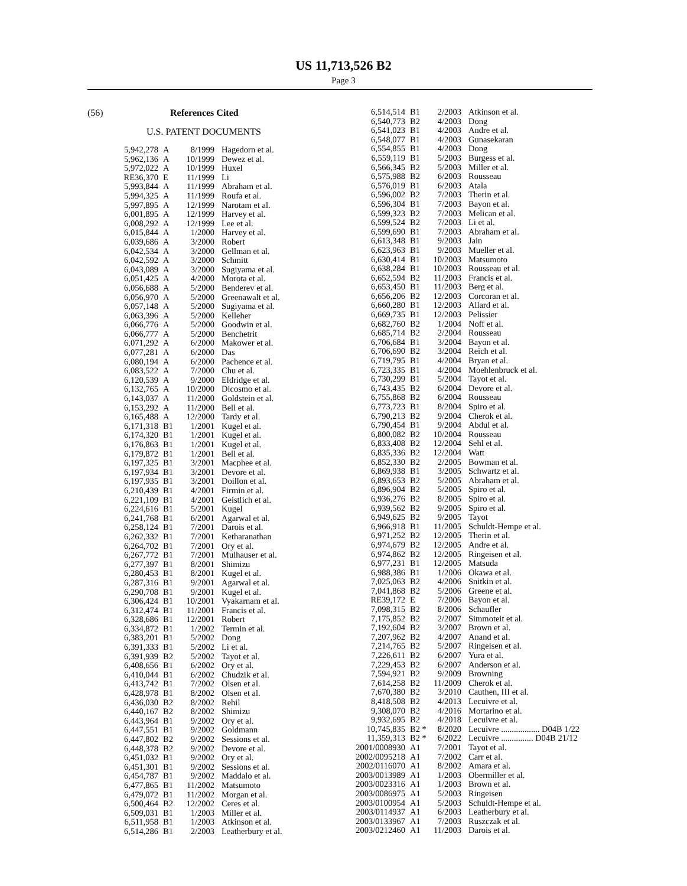US 11,713,526 B2
Page 3
(56) References Cited
U.S. PATENT DOCUMENTS
| 5,942,278 | A | 8/1999 | Hagedorn et al. |
| 5,962,136 | A | 10/1999 | Dewez et al. |
| 5,972,022 | A | 10/1999 | Huxel |
| RE36,370 | E | 11/1999 | Li |
| 5,993,844 | A | 11/1999 | Abraham et al. |
| 5,994,325 | A | 11/1999 | Roufa et al. |
| 5,997,895 | A | 12/1999 | Narotam et al. |
| 6,001,895 | A | 12/1999 | Harvey et al. |
| 6,008,292 | A | 12/1999 | Lee et al. |
| 6,015,844 | A | 1/2000 | Harvey et al. |
| 6,039,686 | A | 3/2000 | Robert |
| 6,042,534 | A | 3/2000 | Gellman et al. |
| 6,042,592 | A | 3/2000 | Schmitt |
| 6,043,089 | A | 3/2000 | Sugiyama et al. |
| 6,051,425 | A | 4/2000 | Morota et al. |
| 6,056,688 | A | 5/2000 | Benderev et al. |
| 6,056,970 | A | 5/2000 | Greenawalt et al. |
| 6,057,148 | A | 5/2000 | Sugiyama et al. |
| 6,063,396 | A | 5/2000 | Kelleher |
| 6,066,776 | A | 5/2000 | Goodwin et al. |
| 6,066,777 | A | 5/2000 | Benchetrit |
| 6,071,292 | A | 6/2000 | Makower et al. |
| 6,077,281 | A | 6/2000 | Das |
| 6,080,194 | A | 6/2000 | Pachence et al. |
| 6,083,522 | A | 7/2000 | Chu et al. |
| 6,120,539 | A | 9/2000 | Eldridge et al. |
| 6,132,765 | A | 10/2000 | Dicosmo et al. |
| 6,143,037 | A | 11/2000 | Goldstein et al. |
| 6,153,292 | A | 11/2000 | Bell et al. |
| 6,165,488 | A | 12/2000 | Tardy et al. |
| 6,171,318 | B1 | 1/2001 | Kugel et al. |
| 6,174,320 | B1 | 1/2001 | Kugel et al. |
| 6,176,863 | B1 | 1/2001 | Kugel et al. |
| 6,179,872 | B1 | 1/2001 | Bell et al. |
| 6,197,325 | B1 | 3/2001 | Macphee et al. |
| 6,197,934 | B1 | 3/2001 | Devore et al. |
| 6,197,935 | B1 | 3/2001 | Doillon et al. |
| 6,210,439 | B1 | 4/2001 | Firmin et al. |
| 6,221,109 | B1 | 4/2001 | Geistlich et al. |
| 6,224,616 | B1 | 5/2001 | Kugel |
| 6,241,768 | B1 | 6/2001 | Agarwal et al. |
| 6,258,124 | B1 | 7/2001 | Darois et al. |
| 6,262,332 | B1 | 7/2001 | Ketharanathan |
| 6,264,702 | B1 | 7/2001 | Ory et al. |
| 6,267,772 | B1 | 7/2001 | Mulhauser et al. |
| 6,277,397 | B1 | 8/2001 | Shimizu |
| 6,280,453 | B1 | 8/2001 | Kugel et al. |
| 6,287,316 | B1 | 9/2001 | Agarwal et al. |
| 6,290,708 | B1 | 9/2001 | Kugel et al. |
| 6,306,424 | B1 | 10/2001 | Vyakarnam et al. |
| 6,312,474 | B1 | 11/2001 | Francis et al. |
| 6,328,686 | B1 | 12/2001 | Robert |
| 6,334,872 | B1 | 1/2002 | Termin et al. |
| 6,383,201 | B1 | 5/2002 | Dong |
| 6,391,333 | B1 | 5/2002 | Li et al. |
| 6,391,939 | B2 | 5/2002 | Tayot et al. |
| 6,408,656 | B1 | 6/2002 | Ory et al. |
| 6,410,044 | B1 | 6/2002 | Chudzik et al. |
| 6,413,742 | B1 | 7/2002 | Olsen et al. |
| 6,428,978 | B1 | 8/2002 | Olsen et al. |
| 6,436,030 | B2 | 8/2002 | Rehil |
| 6,440,167 | B2 | 8/2002 | Shimizu |
| 6,443,964 | B1 | 9/2002 | Ory et al. |
| 6,447,551 | B1 | 9/2002 | Goldmann |
| 6,447,802 | B2 | 9/2002 | Sessions et al. |
| 6,448,378 | B2 | 9/2002 | Devore et al. |
| 6,451,032 | B1 | 9/2002 | Ory et al. |
| 6,451,301 | B1 | 9/2002 | Sessions et al. |
| 6,454,787 | B1 | 9/2002 | Maddalo et al. |
| 6,477,865 | B1 | 11/2002 | Matsumoto |
| 6,479,072 | B1 | 11/2002 | Morgan et al. |
| 6,500,464 | B2 | 12/2002 | Ceres et al. |
| 6,509,031 | B1 | 1/2003 | Miller et al. |
| 6,511,958 | B1 | 1/2003 | Atkinson et al. |
| 6,514,286 | B1 | 2/2003 | Leatherbury et al. |
| 6,514,514 | B1 | 2/2003 | Atkinson et al. |
| 6,540,773 | B2 | 4/2003 | Dong |
| 6,541,023 | B1 | 4/2003 | Andre et al. |
| 6,548,077 | B1 | 4/2003 | Gunasekaran |
| 6,554,855 | B1 | 4/2003 | Dong |
| 6,559,119 | B1 | 5/2003 | Burgess et al. |
| 6,566,345 | B2 | 5/2003 | Miller et al. |
| 6,575,988 | B2 | 6/2003 | Rousseau |
| 6,576,019 | B1 | 6/2003 | Atala |
| 6,596,002 | B2 | 7/2003 | Therin et al. |
| 6,596,304 | B1 | 7/2003 | Bayon et al. |
| 6,599,323 | B2 | 7/2003 | Melican et al. |
| 6,599,524 | B2 | 7/2003 | Li et al. |
| 6,599,690 | B1 | 7/2003 | Abraham et al. |
| 6,613,348 | B1 | 9/2003 | Jain |
| 6,623,963 | B1 | 9/2003 | Mueller et al. |
| 6,630,414 | B1 | 10/2003 | Matsumoto |
| 6,638,284 | B1 | 10/2003 | Rousseau et al. |
| 6,652,594 | B2 | 11/2003 | Francis et al. |
| 6,653,450 | B1 | 11/2003 | Berg et al. |
| 6,656,206 | B2 | 12/2003 | Corcoran et al. |
| 6,660,280 | B1 | 12/2003 | Allard et al. |
| 6,669,735 | B1 | 12/2003 | Pelissier |
| 6,682,760 | B2 | 1/2004 | Noff et al. |
| 6,685,714 | B2 | 2/2004 | Rousseau |
| 6,706,684 | B1 | 3/2004 | Bayon et al. |
| 6,706,690 | B2 | 3/2004 | Reich et al. |
| 6,719,795 | B1 | 4/2004 | Bryan et al. |
| 6,723,335 | B1 | 4/2004 | Moehlenbruck et al. |
| 6,730,299 | B1 | 5/2004 | Tayot et al. |
| 6,743,435 | B2 | 6/2004 | Devore et al. |
| 6,755,868 | B2 | 6/2004 | Rousseau |
| 6,773,723 | B1 | 8/2004 | Spiro et al. |
| 6,790,213 | B2 | 9/2004 | Cherok et al. |
| 6,790,454 | B1 | 9/2004 | Abdul et al. |
| 6,800,082 | B2 | 10/2004 | Rousseau |
| 6,833,408 | B2 | 12/2004 | Sehl et al. |
| 6,835,336 | B2 | 12/2004 | Watt |
| 6,852,330 | B2 | 2/2005 | Bowman et al. |
| 6,869,938 | B1 | 3/2005 | Schwartz et al. |
| 6,893,653 | B2 | 5/2005 | Abraham et al. |
| 6,896,904 | B2 | 5/2005 | Spiro et al. |
| 6,936,276 | B2 | 8/2005 | Spiro et al. |
| 6,939,562 | B2 | 9/2005 | Spiro et al. |
| 6,949,625 | B2 | 9/2005 | Tayot |
| 6,966,918 | B1 | 11/2005 | Schuldt-Hempe et al. |
| 6,971,252 | B2 | 12/2005 | Therin et al. |
| 6,974,679 | B2 | 12/2005 | Andre et al. |
| 6,974,862 | B2 | 12/2005 | Ringeisen et al. |
| 6,977,231 | B1 | 12/2005 | Matsuda |
| 6,988,386 | B1 | 1/2006 | Okawa et al. |
| 7,025,063 | B2 | 4/2006 | Snitkin et al. |
| 7,041,868 | B2 | 5/2006 | Greene et al. |
| RE39,172 | E | 7/2006 | Bayon et al. |
| 7,098,315 | B2 | 8/2006 | Schaufler |
| 7,175,852 | B2 | 2/2007 | Simmoteit et al. |
| 7,192,604 | B2 | 3/2007 | Brown et al. |
| 7,207,962 | B2 | 4/2007 | Anand et al. |
| 7,214,765 | B2 | 5/2007 | Ringeisen et al. |
| 7,226,611 | B2 | 6/2007 | Yura et al. |
| 7,229,453 | B2 | 6/2007 | Anderson et al. |
| 7,594,921 | B2 | 9/2009 | Browning |
| 7,614,258 | B2 | 11/2009 | Cherok et al. |
| 7,670,380 | B2 | 3/2010 | Cauthen, III et al. |
| 8,418,508 | B2 | 4/2013 | Lecuivre et al. |
| 9,308,070 | B2 | 4/2016 | Mortarino et al. |
| 9,932,695 | B2 | 4/2018 | Lecuivre et al. |
| 10,745,835 | B2 * | 8/2020 | Lecuivre .................. D04B 1/22 |
| 11,359,313 | B2 * | 6/2022 | Lecuivre ............... D04B 21/12 |
| 2001/0008930 | A1 | 7/2001 | Tayot et al. |
| 2002/0095218 | A1 | 7/2002 | Carr et al. |
| 2002/0116070 | A1 | 8/2002 | Amara et al. |
| 2003/0013989 | A1 | 1/2003 | Obermiller et al. |
| 2003/0023316 | A1 | 1/2003 | Brown et al. |
| 2003/0086975 | A1 | 5/2003 | Ringeisen |
| 2003/0100954 | A1 | 5/2003 | Schuldt-Hempe et al. |
| 2003/0114937 | A1 | 6/2003 | Leatherbury et al. |
| 2003/0133967 | A1 | 7/2003 | Ruszczak et al. |
| 2003/0212460 | A1 | 11/2003 | Darois et al. |